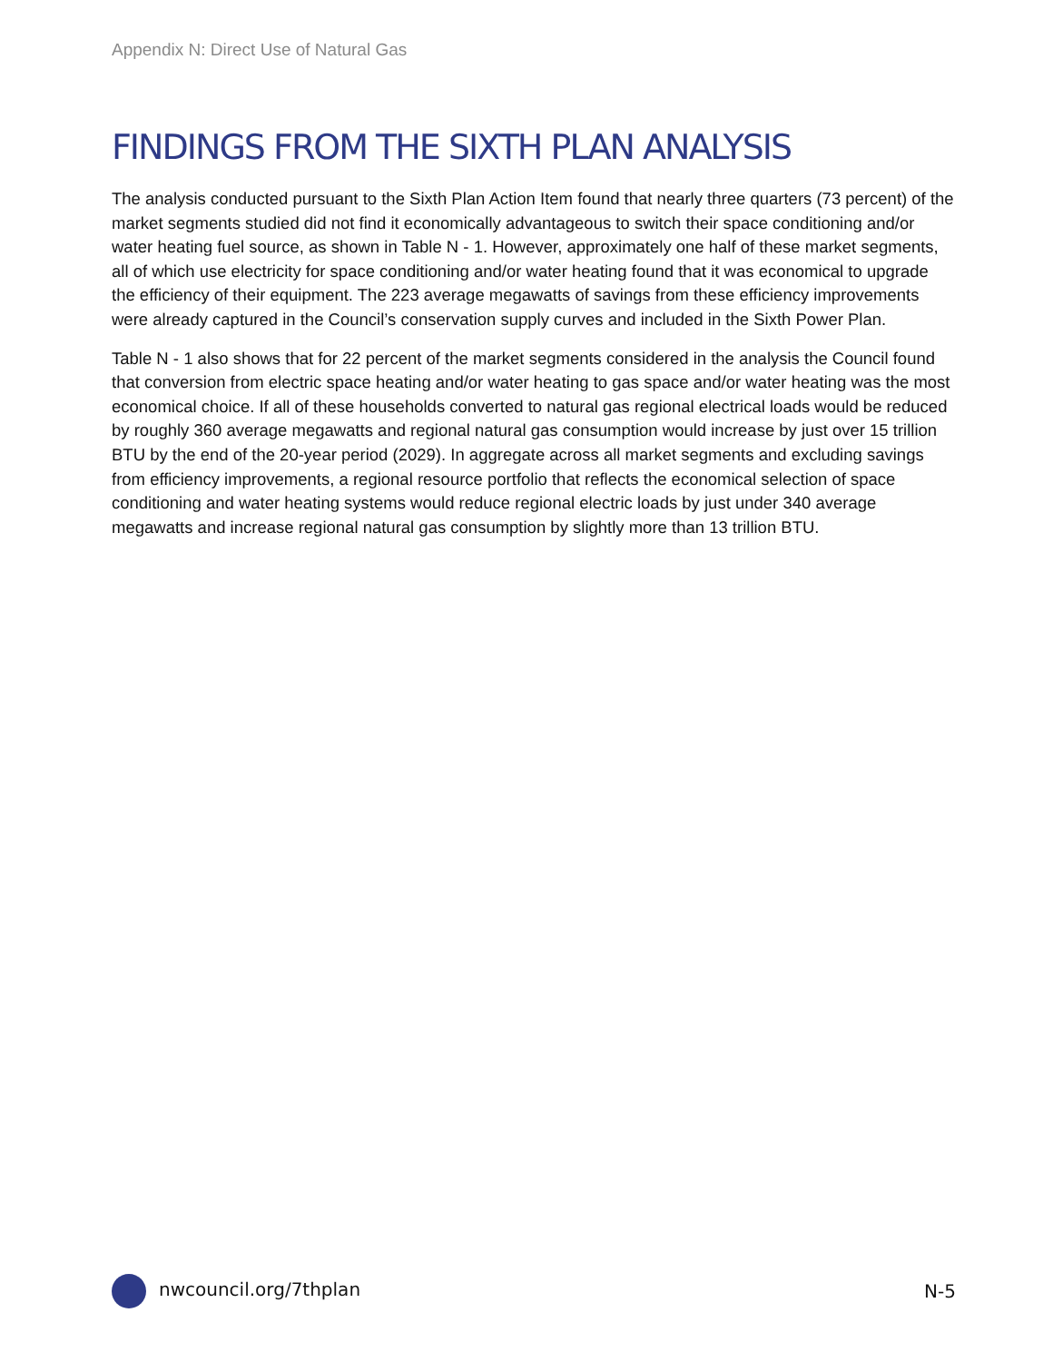Appendix N: Direct Use of Natural Gas
FINDINGS FROM THE SIXTH PLAN ANALYSIS
The analysis conducted pursuant to the Sixth Plan Action Item found that nearly three quarters (73 percent) of the market segments studied did not find it economically advantageous to switch their space conditioning and/or water heating fuel source, as shown in Table N - 1. However, approximately one half of these market segments, all of which use electricity for space conditioning and/or water heating found that it was economical to upgrade the efficiency of their equipment. The 223 average megawatts of savings from these efficiency improvements were already captured in the Council’s conservation supply curves and included in the Sixth Power Plan.
Table N - 1 also shows that for 22 percent of the market segments considered in the analysis the Council found that conversion from electric space heating and/or water heating to gas space and/or water heating was the most economical choice. If all of these households converted to natural gas regional electrical loads would be reduced by roughly 360 average megawatts and regional natural gas consumption would increase by just over 15 trillion BTU by the end of the 20-year period (2029). In aggregate across all market segments and excluding savings from efficiency improvements, a regional resource portfolio that reflects the economical selection of space conditioning and water heating systems would reduce regional electric loads by just under 340 average megawatts and increase regional natural gas consumption by slightly more than 13 trillion BTU.
nwcouncil.org/7thplan N-5